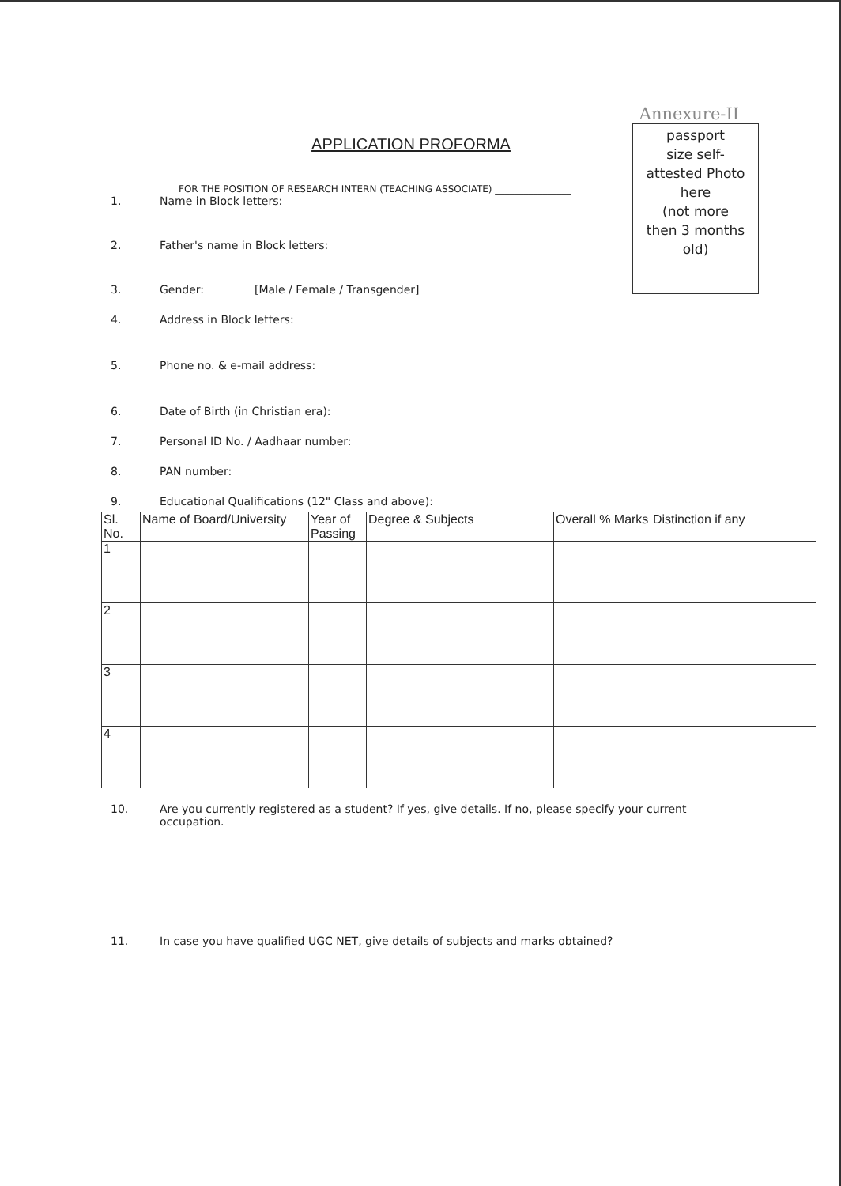APPLICATION PROFORMA
FOR THE POSITION OF RESEARCH INTERN (TEACHING ASSOCIATE) ________________
Annexure-II
passport
size self-
attested Photo
here
(not more
then 3 months
old)
1. Name in Block letters:
2. Father's name in Block letters:
3. Gender: [Male / Female / Transgender]
4. Address in Block letters:
5. Phone no. & e-mail address:
6. Date of Birth (in Christian era):
7. Personal ID No. / Aadhaar number:
8. PAN number:
9. Educational Qualifications (12" Class and above):
| Sl. No. | Name of Board/University | Year of Passing | Degree & Subjects | Overall % Marks | Distinction if any |
| --- | --- | --- | --- | --- | --- |
| 1 | | | | | |
| 2 | | | | | |
| 3 | | | | | |
| 4 | | | | | |
10. Are you currently registered as a student? If yes, give details. If no, please specify your current occupation.
11. In case you have qualified UGC NET, give details of subjects and marks obtained?